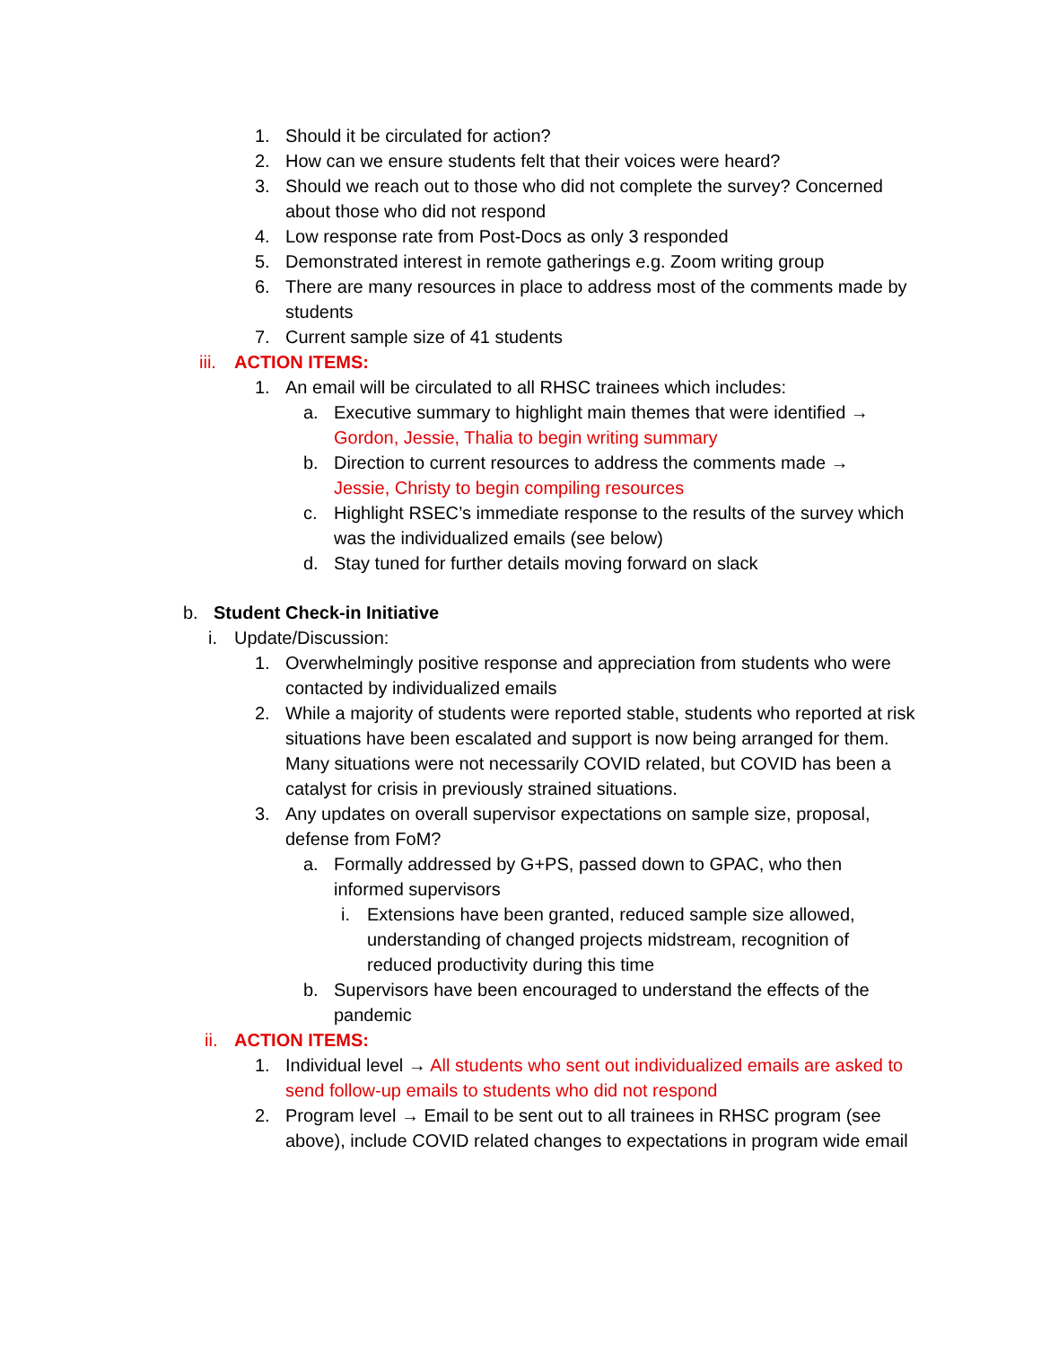1. Should it be circulated for action?
2. How can we ensure students felt that their voices were heard?
3. Should we reach out to those who did not complete the survey? Concerned about those who did not respond
4. Low response rate from Post-Docs as only 3 responded
5. Demonstrated interest in remote gatherings e.g. Zoom writing group
6. There are many resources in place to address most of the comments made by students
7. Current sample size of 41 students
iii. ACTION ITEMS:
1. An email will be circulated to all RHSC trainees which includes:
a. Executive summary to highlight main themes that were identified → Gordon, Jessie, Thalia to begin writing summary
b. Direction to current resources to address the comments made → Jessie, Christy to begin compiling resources
c. Highlight RSEC’s immediate response to the results of the survey which was the individualized emails (see below)
d. Stay tuned for further details moving forward on slack
b. Student Check-in Initiative
i. Update/Discussion:
1. Overwhelmingly positive response and appreciation from students who were contacted by individualized emails
2. While a majority of students were reported stable, students who reported at risk situations have been escalated and support is now being arranged for them. Many situations were not necessarily COVID related, but COVID has been a catalyst for crisis in previously strained situations.
3. Any updates on overall supervisor expectations on sample size, proposal, defense from FoM?
a. Formally addressed by G+PS, passed down to GPAC, who then informed supervisors
i. Extensions have been granted, reduced sample size allowed, understanding of changed projects midstream, recognition of reduced productivity during this time
b. Supervisors have been encouraged to understand the effects of the pandemic
ii. ACTION ITEMS:
1. Individual level → All students who sent out individualized emails are asked to send follow-up emails to students who did not respond
2. Program level → Email to be sent out to all trainees in RHSC program (see above), include COVID related changes to expectations in program wide email